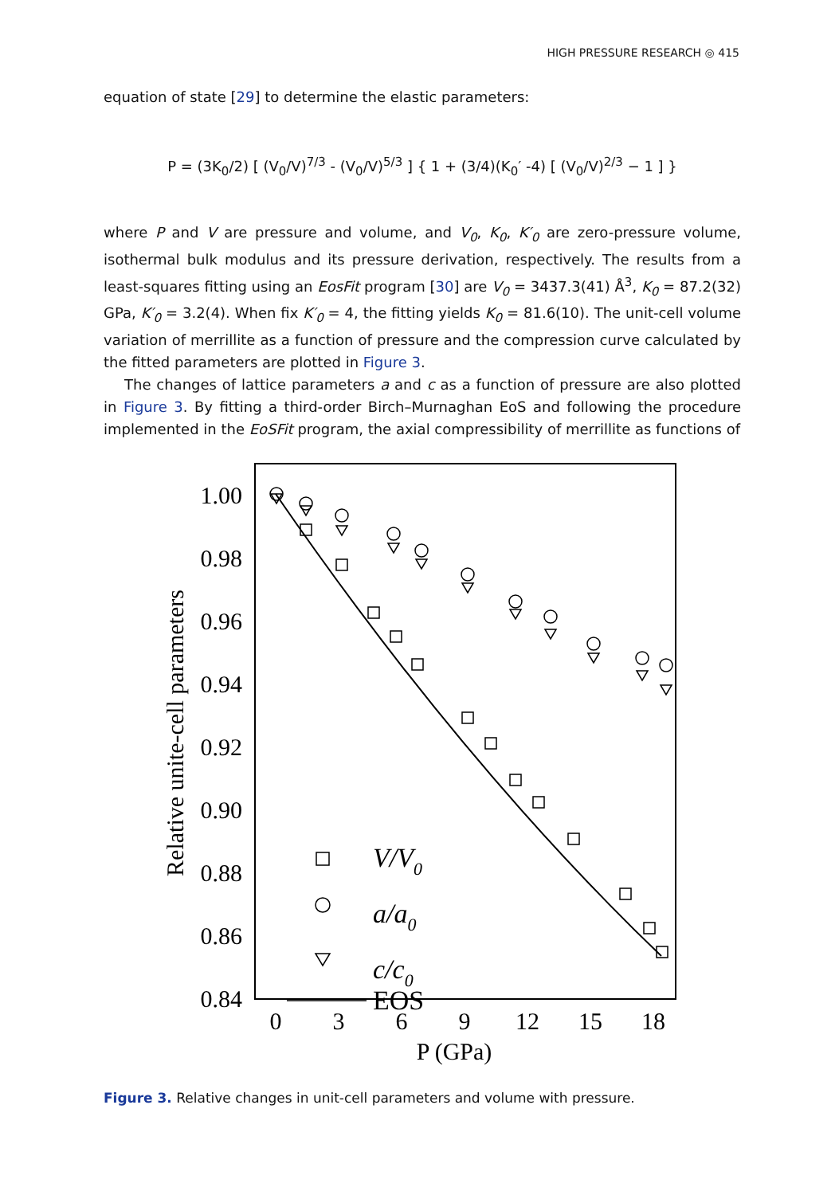HIGH PRESSURE RESEARCH ◎ 415
equation of state [29] to determine the elastic parameters:
P = (3K<sub>0</sub>/2) [ (V<sub>0</sub>/V)<sup>7/3</sup> - (V<sub>0</sub>/V)<sup>5/3</sup> ] { 1 + (3/4)(K<sub>0</sub>′ -4) [ (V<sub>0</sub>/V)<sup>2/3</sup> − 1 ] }
where P and V are pressure and volume, and V<sub>0</sub>, K<sub>0</sub>, K′<sub>0</sub> are zero-pressure volume, isothermal bulk modulus and its pressure derivation, respectively. The results from a least-squares fitting using an EosFit program [30] are V<sub>0</sub> = 3437.3(41) Å<sup>3</sup>, K<sub>0</sub> = 87.2(32) GPa, K′<sub>0</sub> = 3.2(4). When fix K′<sub>0</sub> = 4, the fitting yields K<sub>0</sub> = 81.6(10). The unit-cell volume variation of merrillite as a function of pressure and the compression curve calculated by the fitted parameters are plotted in Figure 3.
The changes of lattice parameters a and c as a function of pressure are also plotted in Figure 3. By fitting a third-order Birch–Murnaghan EoS and following the procedure implemented in the EoSFit program, the axial compressibility of merrillite as functions of
1.00
0.98
0.96
0.94
0.92
0.90
0.88
0.86
0.84
0
3
6
9
12
15
18
P (GPa)
Relative unite-cell parameters
V/V0
a/a0
c/c0
EOS
Figure 3. Relative changes in unit-cell parameters and volume with pressure.